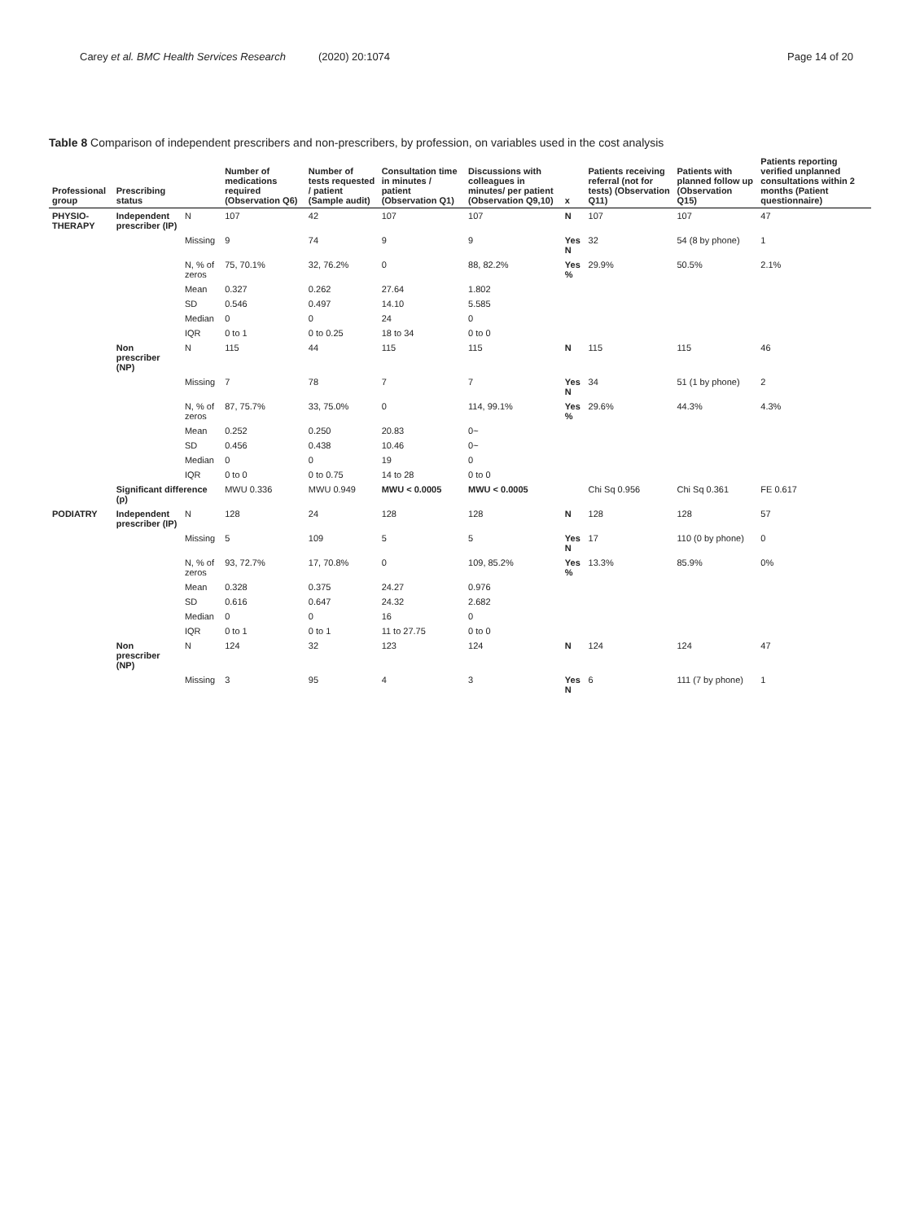Carey et al. BMC Health Services Research (2020) 20:1074 Page 14 of 20
Table 8 Comparison of independent prescribers and non-prescribers, by profession, on variables used in the cost analysis
| Professional group | Prescribing status | | Number of medications required (Observation Q6) | Number of tests requested / patient (Sample audit) | Consultation time in minutes / patient (Observation Q1) | Discussions with colleagues in minutes/ per patient (Observation Q9,10) | x | Patients receiving referral (not for tests) (Observation Q11) | Patients with planned follow up (Observation Q15) | Patients reporting verified unplanned consultations within 2 months (Patient questionnaire) |
| --- | --- | --- | --- | --- | --- | --- | --- | --- | --- | --- |
| PHYSIO-THERAPY | Independent prescriber (IP) | N | 107 | 42 | 107 | 107 | N | 107 | 107 | 47 |
| | | Missing | 9 | 74 | 9 | 9 | Yes N | 32 | 54 (8 by phone) | 1 |
| | | N, % of zeros | 75, 70.1% | 32, 76.2% | 0 | 88, 82.2% | Yes % | 29.9% | 50.5% | 2.1% |
| | | Mean | 0.327 | 0.262 | 27.64 | 1.802 | | | | |
| | | SD | 0.546 | 0.497 | 14.10 | 5.585 | | | | |
| | | Median | 0 | 0 | 24 | 0 | | | | |
| | | IQR | 0 to 1 | 0 to 0.25 | 18 to 34 | 0 to 0 | | | | |
| | Non prescriber (NP) | N | 115 | 44 | 115 | 115 | N | 115 | 115 | 46 |
| | | Missing | 7 | 78 | 7 | 7 | Yes N | 34 | 51 (1 by phone) | 2 |
| | | N, % of zeros | 87, 75.7% | 33, 75.0% | 0 | 114, 99.1% | Yes % | 29.6% | 44.3% | 4.3% |
| | | Mean | 0.252 | 0.250 | 20.83 | 0~ | | | | |
| | | SD | 0.456 | 0.438 | 10.46 | 0~ | | | | |
| | | Median | 0 | 0 | 19 | 0 | | | | |
| | | IQR | 0 to 0 | 0 to 0.75 | 14 to 28 | 0 to 0 | | | | |
| | Significant difference (p) | | MWU 0.336 | MWU 0.949 | MWU < 0.0005 | MWU < 0.0005 | | Chi Sq 0.956 | Chi Sq 0.361 | FE 0.617 |
| PODIATRY | Independent prescriber (IP) | N | 128 | 24 | 128 | 128 | N | 128 | 128 | 57 |
| | | Missing | 5 | 109 | 5 | 5 | Yes N | 17 | 110 (0 by phone) | 0 |
| | | N, % of zeros | 93, 72.7% | 17, 70.8% | 0 | 109, 85.2% | Yes % | 13.3% | 85.9% | 0% |
| | | Mean | 0.328 | 0.375 | 24.27 | 0.976 | | | | |
| | | SD | 0.616 | 0.647 | 24.32 | 2.682 | | | | |
| | | Median | 0 | 0 | 16 | 0 | | | | |
| | | IQR | 0 to 1 | 0 to 1 | 11 to 27.75 | 0 to 0 | | | | |
| | Non prescriber (NP) | N | 124 | 32 | 123 | 124 | N | 124 | 124 | 47 |
| | | Missing | 3 | 95 | 4 | 3 | Yes N | 6 | 111 (7 by phone) | 1 |